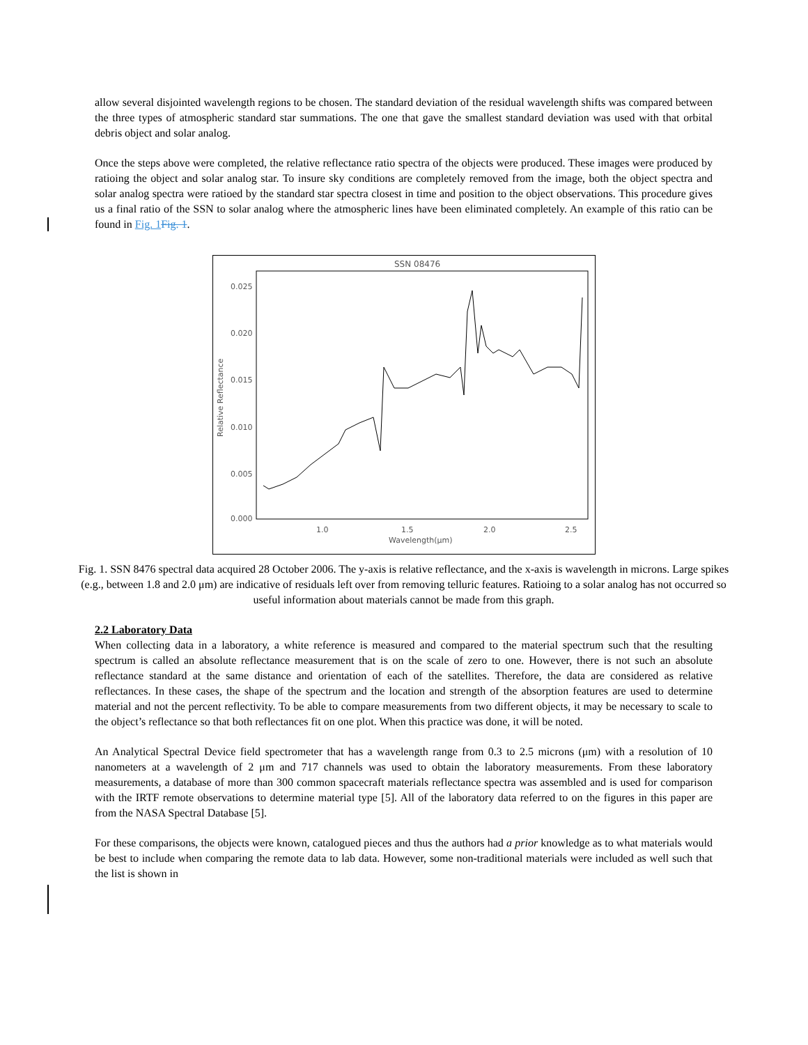allow several disjointed wavelength regions to be chosen. The standard deviation of the residual wavelength shifts was compared between the three types of atmospheric standard star summations. The one that gave the smallest standard deviation was used with that orbital debris object and solar analog.
Once the steps above were completed, the relative reflectance ratio spectra of the objects were produced. These images were produced by ratioing the object and solar analog star. To insure sky conditions are completely removed from the image, both the object spectra and solar analog spectra were ratioed by the standard star spectra closest in time and position to the object observations. This procedure gives us a final ratio of the SSN to solar analog where the atmospheric lines have been eliminated completely. An example of this ratio can be found in Fig. 1 Fig. 1.
SSN 08476
0.025
0.020
0.015
0.010
0.005
0.000
1.0
1.5
2.0
2.5
Wavelength(μm)
Relative Reflectance
Fig. 1. SSN 8476 spectral data acquired 28 October 2006. The y-axis is relative reflectance, and the x-axis is wavelength in microns. Large spikes (e.g., between 1.8 and 2.0 μm) are indicative of residuals left over from removing telluric features. Ratioing to a solar analog has not occurred so useful information about materials cannot be made from this graph.
2.2 Laboratory Data
When collecting data in a laboratory, a white reference is measured and compared to the material spectrum such that the resulting spectrum is called an absolute reflectance measurement that is on the scale of zero to one. However, there is not such an absolute reflectance standard at the same distance and orientation of each of the satellites. Therefore, the data are considered as relative reflectances. In these cases, the shape of the spectrum and the location and strength of the absorption features are used to determine material and not the percent reflectivity. To be able to compare measurements from two different objects, it may be necessary to scale to the object’s reflectance so that both reflectances fit on one plot. When this practice was done, it will be noted.
An Analytical Spectral Device field spectrometer that has a wavelength range from 0.3 to 2.5 microns (μm) with a resolution of 10 nanometers at a wavelength of 2 μm and 717 channels was used to obtain the laboratory measurements. From these laboratory measurements, a database of more than 300 common spacecraft materials reflectance spectra was assembled and is used for comparison with the IRTF remote observations to determine material type [5]. All of the laboratory data referred to on the figures in this paper are from the NASA Spectral Database [5].
For these comparisons, the objects were known, catalogued pieces and thus the authors had a prior knowledge as to what materials would be best to include when comparing the remote data to lab data. However, some non-traditional materials were included as well such that the list is shown in